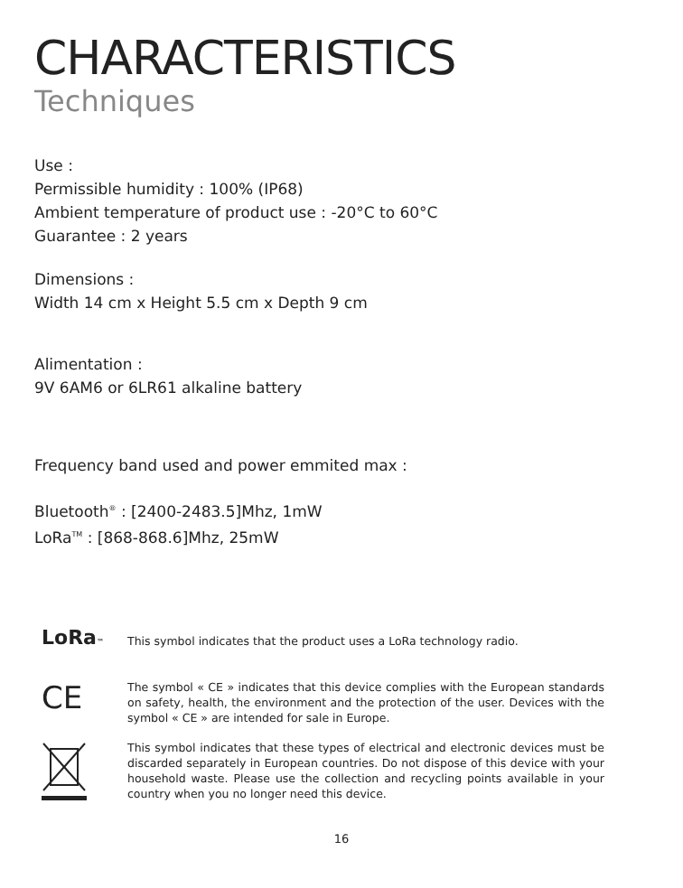CHARACTERISTICS
Techniques
Use :
Permissible humidity : 100% (IP68)
Ambient temperature of product use : -20°C to 60°C
Guarantee : 2 years
Dimensions :
Width 14 cm x Height 5.5 cm x Depth 9 cm
Alimentation :
9V 6AM6 or 6LR61 alkaline battery
Frequency band used and power emmited max :
Bluetooth<sup>®</sup> : [2400-2483.5]Mhz, 1mW
LoRa<sup>TM</sup> : [868-868.6]Mhz, 25mW
LoRa™
This symbol indicates that the product uses a LoRa technology radio.
CE
The symbol « CE » indicates that this device complies with the European standards on safety, health, the environment and the protection of the user. Devices with the symbol « CE » are intended for sale in Europe.
This symbol indicates that these types of electrical and electronic devices must be discarded separately in European countries. Do not dispose of this device with your household waste. Please use the collection and recycling points available in your country when you no longer need this device.
16